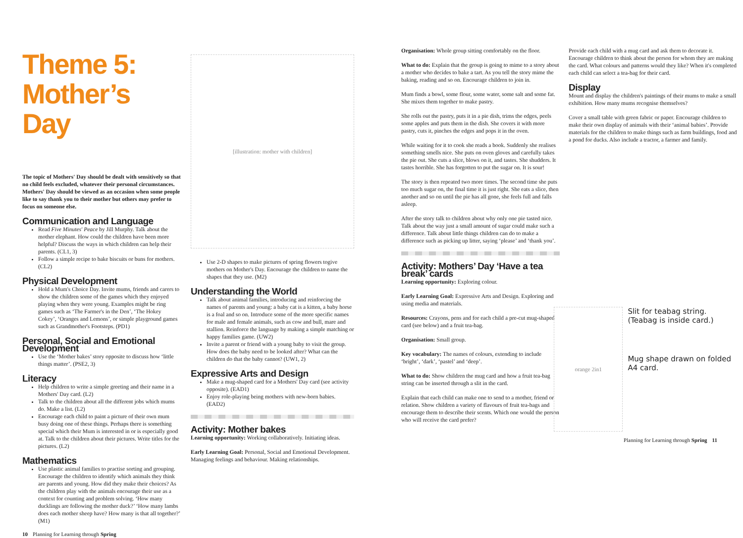Theme 5: Mother’s Day
The topic of Mothers' Day should be dealt with sensitively so that no child feels excluded, whatever their personal circumstances. Mothers' Day should be viewed as an occasion when some people like to say thank you to their mother but others may prefer to focus on someone else.
Communication and Language
Read Five Minutes' Peace by Jill Murphy. Talk about the mother elephant. How could the children have been more helpful? Discuss the ways in which children can help their parents. (CL1, 3)
Follow a simple recipe to bake biscuits or buns for mothers. (CL2)
Physical Development
Hold a Mum's Choice Day. Invite mums, friends and carers to show the children some of the games which they enjoyed playing when they were young. Examples might be ring games such as ‘The Farmer's in the Den’, ‘The Hokey Cokey’, ‘Oranges and Lemons’, or simple playground games such as Grandmother's Footsteps. (PD1)
Personal, Social and Emotional Development
Use the ‘Mother bakes’ story opposite to discuss how ‘little things matter’. (PSE2, 3)
Literacy
Help children to write a simple greeting and their name in a Mothers' Day card. (L2)
Talk to the children about all the different jobs which mums do. Make a list. (L2)
Encourage each child to paint a picture of their own mum busy doing one of these things. Perhaps there is something special which their Mum is interested in or is especially good at. Talk to the children about their pictures. Write titles for the pictures. (L2)
Mathematics
Use plastic animal families to practise sorting and grouping. Encourage the children to identify which animals they think are parents and young. How did they make their choices? As the children play with the animals encourage their use as a context for counting and problem solving. ‘How many ducklings are following the mother duck?’ ‘How many lambs does each mother sheep have? How many is that all together?’ (M1)
10 Planning for Learning through Spring
[illustration: mother with children]
Use 2-D shapes to make pictures of spring flowers togive mothers on Mother's Day. Encourage the children to name the shapes that they use. (M2)
Understanding the World
Talk about animal families, introducing and reinforcing the names of parents and young: a baby cat is a kitten, a baby horse is a foal and so on. Introduce some of the more specific names for male and female animals, such as cow and bull, mare and stallion. Reinforce the language by making a simple matching or happy families game. (UW2)
Invite a parent or friend with a young baby to visit the group. How does the baby need to be looked after? What can the children do that the baby cannot? (UW1, 2)
Expressive Arts and Design
Make a mug-shaped card for a Mothers' Day card (see activity opposite). (EAD1)
Enjoy role-playing being mothers with new-born babies. (EAD2)
Activity: Mother bakes
Learning opportunity: Working collaboratively. Initiating ideas.
Early Learning Goal: Personal, Social and Emotional Development. Managing feelings and behaviour. Making relationships.
Organisation: Whole group sitting comfortably on the floor.
What to do: Explain that the group is going to mime to a story about a mother who decides to bake a tart. As you tell the story mime the baking, reading and so on. Encourage children to join in.
Mum finds a bowl, some flour, some water, some salt and some fat. She mixes them together to make pastry.
She rolls out the pastry, puts it in a pie dish, trims the edges, peels some apples and puts them in the dish. She covers it with more pastry, cuts it, pinches the edges and pops it in the oven.
While waiting for it to cook she reads a book. Suddenly she realises something smells nice. She puts on oven gloves and carefully takes the pie out. She cuts a slice, blows on it, and tastes. She shudders. It tastes horrible. She has forgotten to put the sugar on. It is sour!
The story is then repeated two more times. The second time she puts too much sugar on, the final time it is just right. She eats a slice, then another and so on until the pie has all gone, she feels full and falls asleep.
After the story talk to children about why only one pie tasted nice. Talk about the way just a small amount of sugar could make such a difference. Talk about little things children can do to make a difference such as picking up litter, saying ‘please’ and ‘thank you’.
Activity: Mothers’ Day ‘Have a tea break’ cards
Learning opportunity: Exploring colour.
Early Learning Goal: Expressive Arts and Design. Exploring and using media and materials.
Resources: Crayons, pens and for each child a pre-cut mug-shaped card (see below) and a fruit tea-bag.
Organisation: Small group.
Key vocabulary: The names of colours, extending to include ‘bright’, ‘dark’, ‘pastel’ and ‘deep’.
What to do: Show children the mug card and how a fruit tea-bag string can be inserted through a slit in the card.
Explain that each child can make one to send to a mother, friend or relation. Show children a variety of flavours of fruit tea-bags and encourage them to describe their scents. Which one would the person who will receive the card prefer?
Provide each child with a mug card and ask them to decorate it. Encourage children to think about the person for whom they are making the card. What colours and patterns would they like? When it's completed each child can select a tea-bag for their card.
Display
Mount and display the children's paintings of their mums to make a small exhibition. How many mums recognise themselves?
Cover a small table with green fabric or paper. Encourage children to make their own display of animals with their ‘animal babies’. Provide materials for the children to make things such as farm buildings, food and a pond for ducks. Also include a tractor, a farmer and family.
orange 2in1
Slit for teabag string. (Teabag is inside card.)
Mug shape drawn on folded A4 card.
Planning for Learning through Spring 11